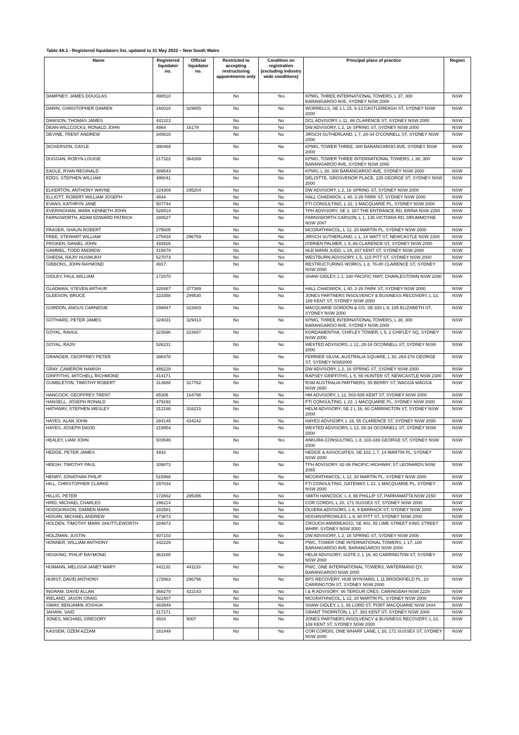Table 4A.1 - Registered liquidators list, updated to 31 May 2022 – New South Wales
| Name | Registered liquidator no. | Official liquidator no. | Restricted to accepting restructuring appointments only | Condition on registration (excluding industry wide conditions) | Principal place of practice | Region |
| --- | --- | --- | --- | --- | --- | --- |
| DAMPNEY, JAMES DOUGLAS | 498510 | | No | Yes | KPMG, THREE INTERNATIONAL TOWERS, L 37, 300 BARANGAROO AVE, SYDNEY NSW 2000 | NSW |
| DARIN, CHRISTOPHER DAMIEN | 160016 | 329855 | No | No | WORRELLS, SE 1 L 15, 9-13 CASTLEREAGH ST, SYDNEY NSW 2000 | NSW |
| DAWSON, THOMAS JAMES | 441313 | | No | No | DCL ADVISORY, L 11, 66 CLARENCE ST, SYDNEY NSW 2000 | NSW |
| DEAN-WILLCOCKS, RONALD JOHN | 4864 | 16179 | No | No | DW ADVISORY, L 2, 16 SPRING ST, SYDNEY NSW 2000 | NSW |
| DEVINE, TRENT ANDREW | 345616 | | No | No | JIRSCH SUTHERLAND, L 7, 28-34 O'CONNELL ST, SYDNEY NSW 2000 | NSW |
| DICKERSON, GAYLE | 390469 | | No | No | KPMG, TOWER THREE, 300 BARANGAROO AVE, SYDNEY NSW 2000 | NSW |
| DUGGAN, ROBYN LOUISE | 217322 | 364269 | No | No | KPMG, TOWER THREE INTERNATIONAL TOWERS, L 38, 300 BARANGAROO AVE, SYDNEY NSW 2000 | NSW |
| EAGLE, RYAN REGINALD | 389543 | | No | No | KPMG, L 38, 300 BARANGAROO AVE, SYDNEY NSW 2000 | NSW |
| EDDS, STEPHEN WILLIAM | 495041 | | No | No | DELOITTE, GROSVENOR PLACE, 225 GEORGE ST, SYDNEY NSW 2000 | NSW |
| ELKERTON, ANTHONY WAYNE | 224309 | 295204 | No | No | DW ADVISORY, L 2, 16 SPRING ST, SYDNEY NSW 2000 | NSW |
| ELLIOTT, ROBERT WILLIAM JOSEPH | 4844 | | No | No | HALL CHADWICK, L 40, 2-26 PARK ST, SYDNEY NSW 2000 | NSW |
| EVANS, KATHRYN JANE | 507744 | | No | No | FTI CONSULTING, L 22, 1 MACQUARIE PL, SYDNEY NSW 2000 | NSW |
| EVERINGHAM, MARK KENNETH JOHN | 528514 | | No | No | TPH ADVISORY, SE 3, 167 THE ENTRANCE RD, ERINA NSW 2250 | NSW |
| FARNSWORTH, ADAM EDWARD PATRICK | 288527 | | No | No | FARNSWORTH CARSON, L 1, 135 VICTORIA RD, DRUMMOYNE NSW 2047 | NSW |
| FRASER, SHAUN ROBERT | 275605 | | No | No | MCGRATHNICOL, L 12, 20 MARTIN PL, SYDNEY NSW 2000 | NSW |
| FREE, STEWART WILLIAM | 275434 | 296759 | No | No | JIRSCH SUTHERLAND, L 1, 14 WATT ST, NEWCASTLE NSW 2300 | NSW |
| FRISKEN, DANIEL JOHN | 493926 | | No | No | O'BRIEN PALMER, L 9, 66 CLARENCE ST, SYDNEY NSW 2000 | NSW |
| GAMMEL, TODD ANDREW | 415679 | | No | No | HLB MANN JUDD, L 19, 207 KENT ST, SYDNEY NSW 2000 | NSW |
| GHEDIA, RAJIV HUSMUKH | 527073 | | No | Yes | WESTBURN ADVISORY, L 5, 115 PITT ST, SYDNEY NSW 2000 | NSW |
| GIBBONS, JOHN RAYMOND | 4917 | | No | No | RESTRUCTURING WORKS, L 8, 76-80 CLARENCE ST, SYDNEY NSW 2000 | NSW |
| GIDLEY, PAUL WILLIAM | 172870 | | No | No | SHAW GIDLEY, L 1, 160 PACIFIC HWY, CHARLESTOWN NSW 2290 | NSW |
| GLADMAN, STEVEN ARTHUR | 328487 | 377389 | No | No | HALL CHADWICK, L 40, 2-26 PARK ST, SYDNEY NSW 2000 | NSW |
| GLEESON, BRUCE | 223358 | 299530 | No | No | JONES PARTNERS INSOLVENCY & BUSINESS RECOVERY, L 13, 189 KENT ST, SYDNEY NSW 2000 | NSW |
| GORDON, ANGUS CARNEGIE | 299947 | 322603 | No | No | MACQUARIE GORDON & CO, SE 820 L 8, 185 ELIZABETH ST, SYDNEY NSW 2000 | NSW |
| GOTHARD, PETER JAMES | 324021 | 329413 | No | No | KPMG, THREE INTERNATIONAL TOWERS, L 38, 300 BARANGAROO AVE, SYDNEY NSW 2000 | NSW |
| GOYAL, RAHUL | 323696 | 323697 | No | No | KORDAMENTHA, CHIFLEY TOWER, L 5, 2 CHIFLEY SQ, SYDNEY NSW 2000 | NSW |
| GOYAL, RAJIV | 526231 | | No | No | WEXTED ADVISORS, L 12, 28-34 OCONNELL ST, SYDNEY NSW 2000 | NSW |
| GRANGER, GEOFFREY PETER | 398478 | | No | No | FERRIER SILVIA, AUSTRALIA SQUARE, L 30, 264-278 GEORGE ST, SYDNEY NSW2000 | NSW |
| GRAY, CAMERON HAMISH | 486228 | | No | No | DW ADVISORY, L 2, 16 SPRING ST, SYDNEY NSW 2000 | NSW |
| GRIFFITHS, MITCHELL RICHMOND | 414171 | | No | No | RAPSEY GRIFFITHS, L 5, 55 HUNTER ST, NEWCASTLE NSW 2300 | NSW |
| GUMBLETON, TIMOTHY ROBERT | 313688 | 317762 | No | No | RSM AUSTRALIA PARTNERS, 55 BERRY ST, WAGGA WAGGA NSW 2650 | NSW |
| HANCOCK, GEOFFREY TRENT | 65306 | 164798 | No | No | HM ADVISORY, L 12, 503-505 KENT ST, SYDNEY NSW 2000 | NSW |
| HANSELL, JOSEPH RONALD | 479192 | | No | No | FTI CONSULTING, L 22, 1 MACQUARIE PL, SYDNEY NSW 2000 | NSW |
| HATHWAY, STEPHEN WESLEY | 312168 | 316215 | No | No | HELM ADVISORY, SE 2 L 16, 60 CARRINGTON ST, SYDNEY NSW 2000 | NSW |
| HAYES, ALAN JOHN | 284145 | 434242 | No | No | HAYES ADVISORY, L 16, 55 CLARENCE ST, SYDNEY NSW 2000 | NSW |
| HAYES, JOSEPH DAVID | 219954 | | No | No | WEXTED ADVISORS, L 12, 28-34 OCONNELL ST, SYDNEY NSW 2000 | NSW |
| HEALEY, LIAM JOHN | 503546 | | No | Yes | ANKURA CONSULTING, L 8, 333-339 GEORGE ST, SYDNEY NSW 2000 | NSW |
| HEDGE, PETER JAMES | 4932 | | No | No | HEDGE & ASSOCIATES, SE 102, L 7, 14 MARTIN PL, SYDNEY NSW 2000 | NSW |
| HEESH, TIMOTHY PAUL | 309873 | | No | No | TPH ADVISORY, 82-86 PACIFIC HIGHWAY, ST LEONARDS NSW 2065 | NSW |
| HENRY, JONATHAN PHILIP | 515968 | | No | No | MCGRATHNICOL, L 12, 20 MARTIN PL, SYDNEY NSW 2000 | NSW |
| HILL, CHRISTOPHER CLARKE | 297834 | | No | No | FTI CONSULTING, GATEWAY, L 22, 1 MACQUARIE PL, SYDNEY NSW 2000 | NSW |
| HILLIG, PETER | 172662 | 295395 | No | No | SMITH HANCOCK, L 4, 88 PHILLIP ST, PARRAMATTA NSW 2150 | NSW |
| HIRD, MICHAEL CHARLES | 296214 | | No | No | COR CORDIS, L 20, 171 SUSSEX ST, SYDNEY NSW 2000 | NSW |
| HODGKINSON, DAMIEN MARK | 282581 | | No | No | OLVERA ADVISORS, L 6, 9 BARRACK ST, SYDNEY NSW 2000 | NSW |
| HOGAN, MICHAEL ANDREW | 473873 | | No | No | HOGANSPROWLES, L 9, 60 PITT ST, SYDNEY NSW 2000 | NSW |
| HOLDEN, TIMOTHY MARK SHUTTLEWORTH | 284673 | | No | No | CROUCH AMIRBEAGGI, SE 403, 55 LIME STREET KING STREET WHRF, SYDNEY NSW 2000 | NSW |
| HOLZMAN, JUSTIN | 407103 | | No | No | DW ADVISORY, L 2, 16 SPRING ST, SYDNEY NSW 2000 | NSW |
| HONNER, WILLIAM ANTHONY | 442229 | | No | No | PWC, TOWER ONE INTERNATIONAL TOWERS, L 17, 100 BARANGAROO AVE, BARANGAROO NSW 2000 | NSW |
| HOSKING, PHILIP RAYMOND | 363165 | | No | No | HELM ADVISORY, SUITE 2, L 16, 60 CARRINGTON ST, SYDNEY NSW 2000 | NSW |
| HUMANN, MELISSA JANET MARY | 441132 | 441133 | No | No | PWC, ONE INTERNATIONAL TOWERS, WATERMANS QY, BARANGAROO NSW 2000 | NSW |
| HURST, DAVID ANTHONY | 172863 | 296796 | No | No | BPS RECOVERY, HUB WYNYARD, L 11 BROOKFIELD PL, 10 CARRINGTON ST, SYDNEY NSW 2000 | NSW |
| INGRAM, DAVID ALLAN | 368278 | 422143 | No | No | I & R ADVISORY, 46 TERGUR CRES, CARINGBAH NSW 2229 | NSW |
| IRELAND, JASON CRAIG | 522407 | | No | No | MCGRATHNICOL, L 12, 20 MARTIN PL, SYDNEY NSW 2000 | NSW |
| ISMAY, BENJAMIN JOSHUA | 483949 | | No | No | SHAW GIDLEY, L 1, 65 LORD ST, PORT MACQUARIE NSW 2444 | NSW |
| JAHANI, SAID | 317271 | | No | No | GRANT THORNTON, L 17, 383 KENT ST, SYDNEY NSW 2000 | NSW |
| JONES, MICHAEL GREGORY | 4916 | 5007 | No | No | JONES PARTNERS INSOLVENCY & BUSINESS RECOVERY, L 13, 189 KENT ST, SYDNEY NSW 2000 | NSW |
| KASSEM, OZEM AZZAM | 161449 | | No | No | COR CORDIS, ONE WHARF LANE, L 20, 171 SUSSEX ST, SYDNEY NSW 2000 | NSW |